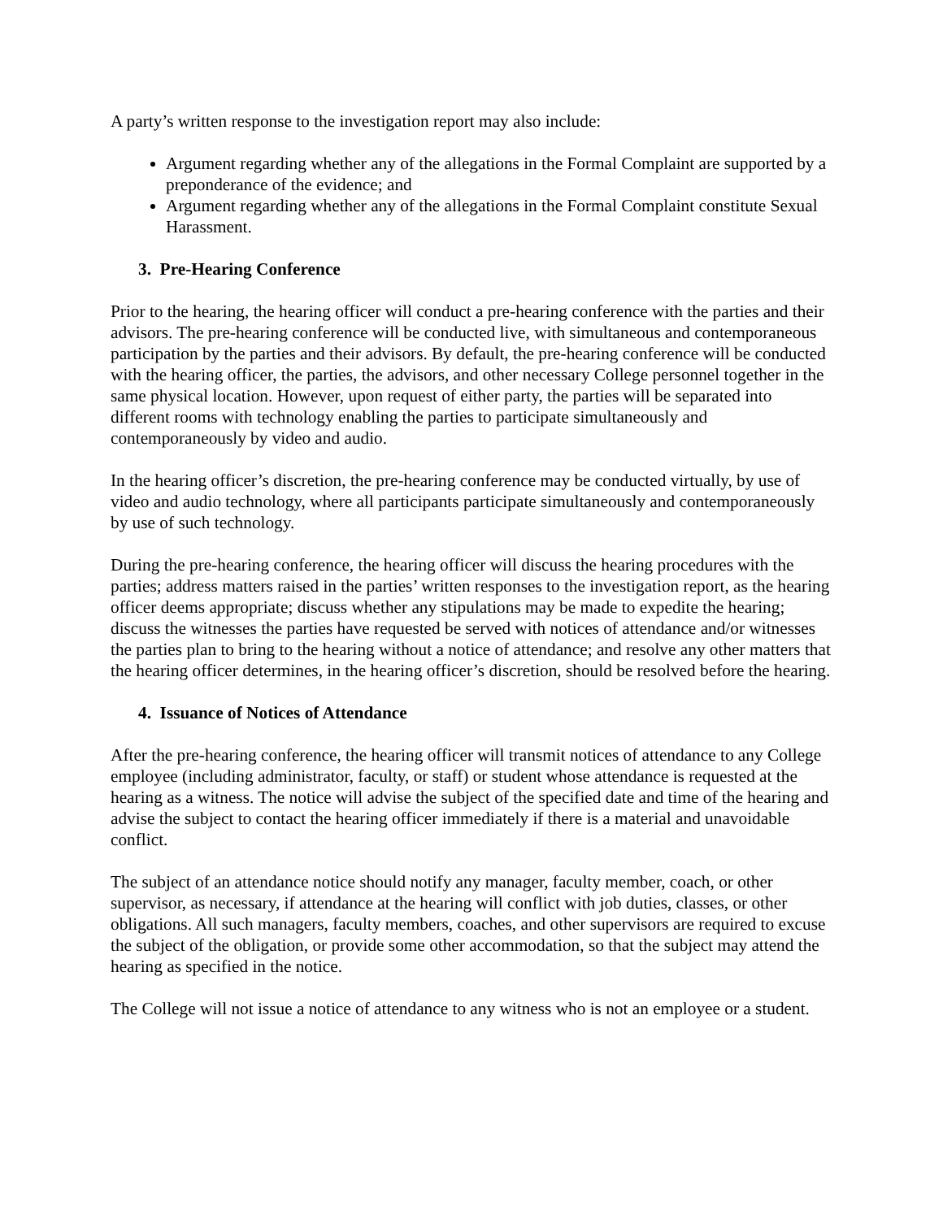A party’s written response to the investigation report may also include:
Argument regarding whether any of the allegations in the Formal Complaint are supported by a preponderance of the evidence; and
Argument regarding whether any of the allegations in the Formal Complaint constitute Sexual Harassment.
3. Pre-Hearing Conference
Prior to the hearing, the hearing officer will conduct a pre-hearing conference with the parties and their advisors. The pre-hearing conference will be conducted live, with simultaneous and contemporaneous participation by the parties and their advisors. By default, the pre-hearing conference will be conducted with the hearing officer, the parties, the advisors, and other necessary College personnel together in the same physical location. However, upon request of either party, the parties will be separated into different rooms with technology enabling the parties to participate simultaneously and contemporaneously by video and audio.
In the hearing officer’s discretion, the pre-hearing conference may be conducted virtually, by use of video and audio technology, where all participants participate simultaneously and contemporaneously by use of such technology.
During the pre-hearing conference, the hearing officer will discuss the hearing procedures with the parties; address matters raised in the parties’ written responses to the investigation report, as the hearing officer deems appropriate; discuss whether any stipulations may be made to expedite the hearing; discuss the witnesses the parties have requested be served with notices of attendance and/or witnesses the parties plan to bring to the hearing without a notice of attendance; and resolve any other matters that the hearing officer determines, in the hearing officer’s discretion, should be resolved before the hearing.
4. Issuance of Notices of Attendance
After the pre-hearing conference, the hearing officer will transmit notices of attendance to any College employee (including administrator, faculty, or staff) or student whose attendance is requested at the hearing as a witness. The notice will advise the subject of the specified date and time of the hearing and advise the subject to contact the hearing officer immediately if there is a material and unavoidable conflict.
The subject of an attendance notice should notify any manager, faculty member, coach, or other supervisor, as necessary, if attendance at the hearing will conflict with job duties, classes, or other obligations. All such managers, faculty members, coaches, and other supervisors are required to excuse the subject of the obligation, or provide some other accommodation, so that the subject may attend the hearing as specified in the notice.
The College will not issue a notice of attendance to any witness who is not an employee or a student.